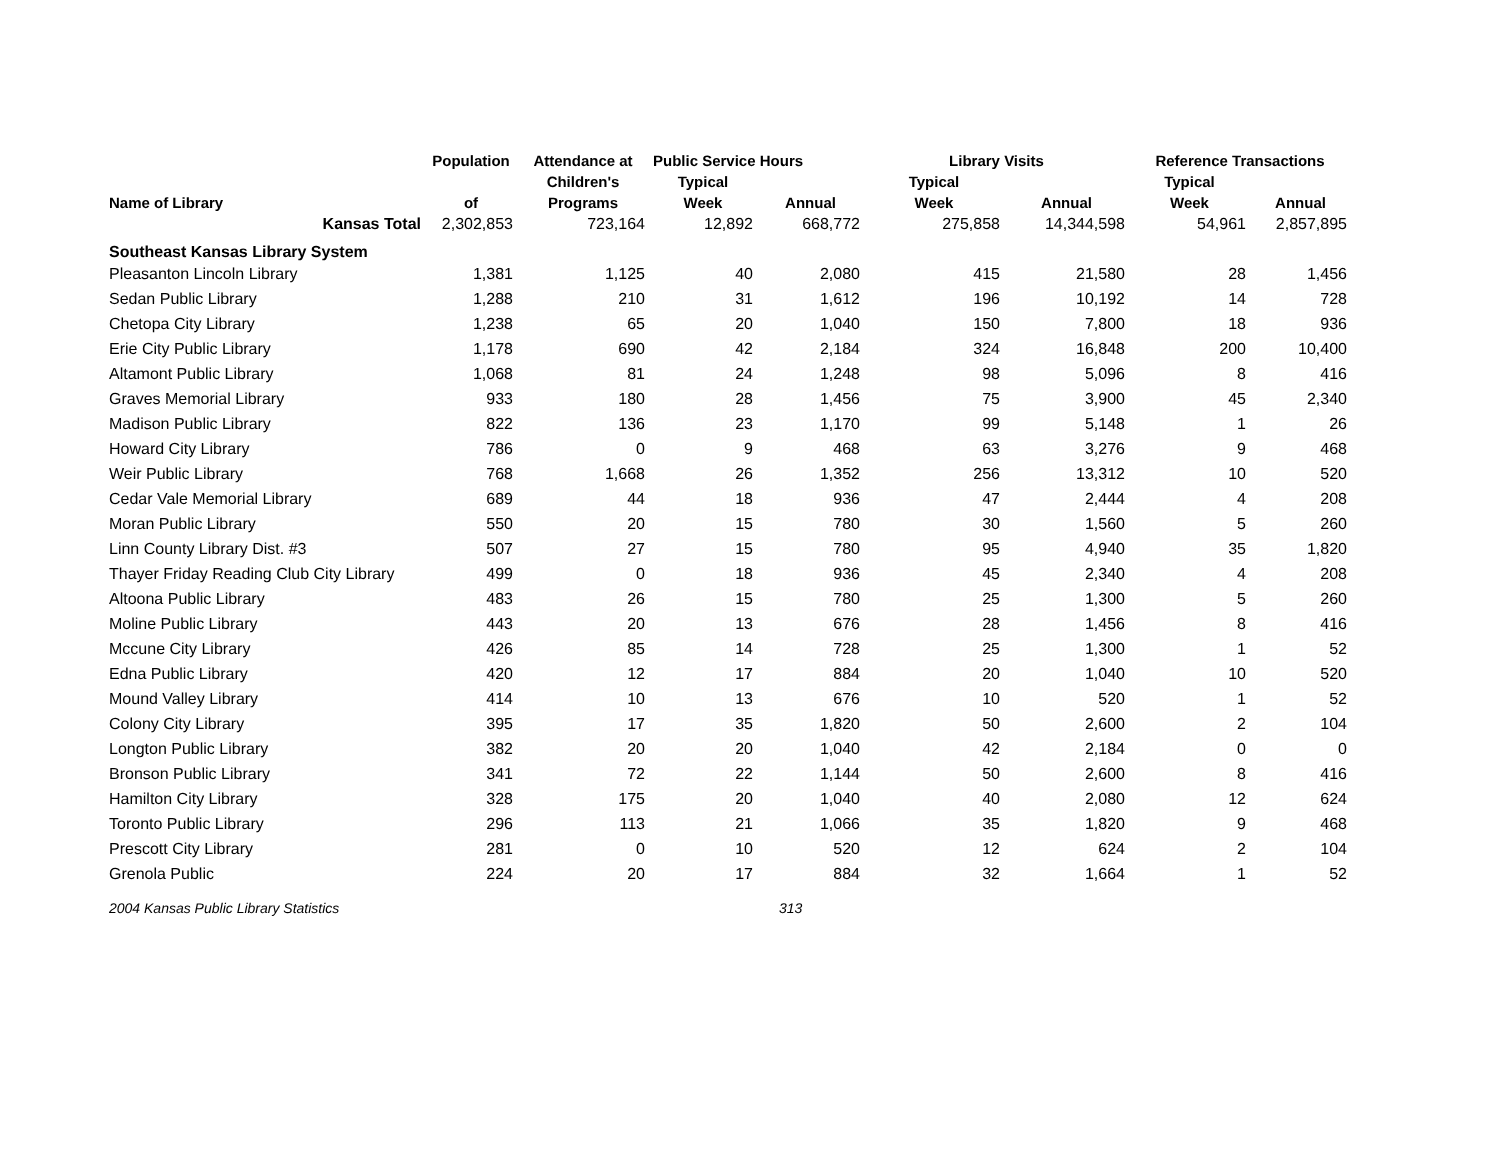| | Population | Attendance at | Public Service Hours | | Library Visits | | Reference Transactions | |
| --- | --- | --- | --- | --- | --- | --- | --- | --- |
| | | Children's | Typical | | Typical | | Typical | |
| Name of Library | of | Programs | Week | Annual | Week | Annual | Week | Annual |
| Kansas Total | 2,302,853 | 723,164 | 12,892 | 668,772 | 275,858 | 14,344,598 | 54,961 | 2,857,895 |
| Southeast Kansas Library System | | | | | | | | |
| Pleasanton Lincoln Library | 1,381 | 1,125 | 40 | 2,080 | 415 | 21,580 | 28 | 1,456 |
| Sedan Public Library | 1,288 | 210 | 31 | 1,612 | 196 | 10,192 | 14 | 728 |
| Chetopa City Library | 1,238 | 65 | 20 | 1,040 | 150 | 7,800 | 18 | 936 |
| Erie City Public Library | 1,178 | 690 | 42 | 2,184 | 324 | 16,848 | 200 | 10,400 |
| Altamont Public Library | 1,068 | 81 | 24 | 1,248 | 98 | 5,096 | 8 | 416 |
| Graves Memorial Library | 933 | 180 | 28 | 1,456 | 75 | 3,900 | 45 | 2,340 |
| Madison Public Library | 822 | 136 | 23 | 1,170 | 99 | 5,148 | 1 | 26 |
| Howard City Library | 786 | 0 | 9 | 468 | 63 | 3,276 | 9 | 468 |
| Weir Public Library | 768 | 1,668 | 26 | 1,352 | 256 | 13,312 | 10 | 520 |
| Cedar Vale Memorial Library | 689 | 44 | 18 | 936 | 47 | 2,444 | 4 | 208 |
| Moran Public Library | 550 | 20 | 15 | 780 | 30 | 1,560 | 5 | 260 |
| Linn County Library Dist. #3 | 507 | 27 | 15 | 780 | 95 | 4,940 | 35 | 1,820 |
| Thayer Friday Reading Club City Library | 499 | 0 | 18 | 936 | 45 | 2,340 | 4 | 208 |
| Altoona Public Library | 483 | 26 | 15 | 780 | 25 | 1,300 | 5 | 260 |
| Moline Public Library | 443 | 20 | 13 | 676 | 28 | 1,456 | 8 | 416 |
| Mccune City Library | 426 | 85 | 14 | 728 | 25 | 1,300 | 1 | 52 |
| Edna Public Library | 420 | 12 | 17 | 884 | 20 | 1,040 | 10 | 520 |
| Mound Valley Library | 414 | 10 | 13 | 676 | 10 | 520 | 1 | 52 |
| Colony City Library | 395 | 17 | 35 | 1,820 | 50 | 2,600 | 2 | 104 |
| Longton Public Library | 382 | 20 | 20 | 1,040 | 42 | 2,184 | 0 | 0 |
| Bronson Public Library | 341 | 72 | 22 | 1,144 | 50 | 2,600 | 8 | 416 |
| Hamilton City Library | 328 | 175 | 20 | 1,040 | 40 | 2,080 | 12 | 624 |
| Toronto Public Library | 296 | 113 | 21 | 1,066 | 35 | 1,820 | 9 | 468 |
| Prescott City Library | 281 | 0 | 10 | 520 | 12 | 624 | 2 | 104 |
| Grenola Public | 224 | 20 | 17 | 884 | 32 | 1,664 | 1 | 52 |
2004 Kansas Public Library Statistics 313